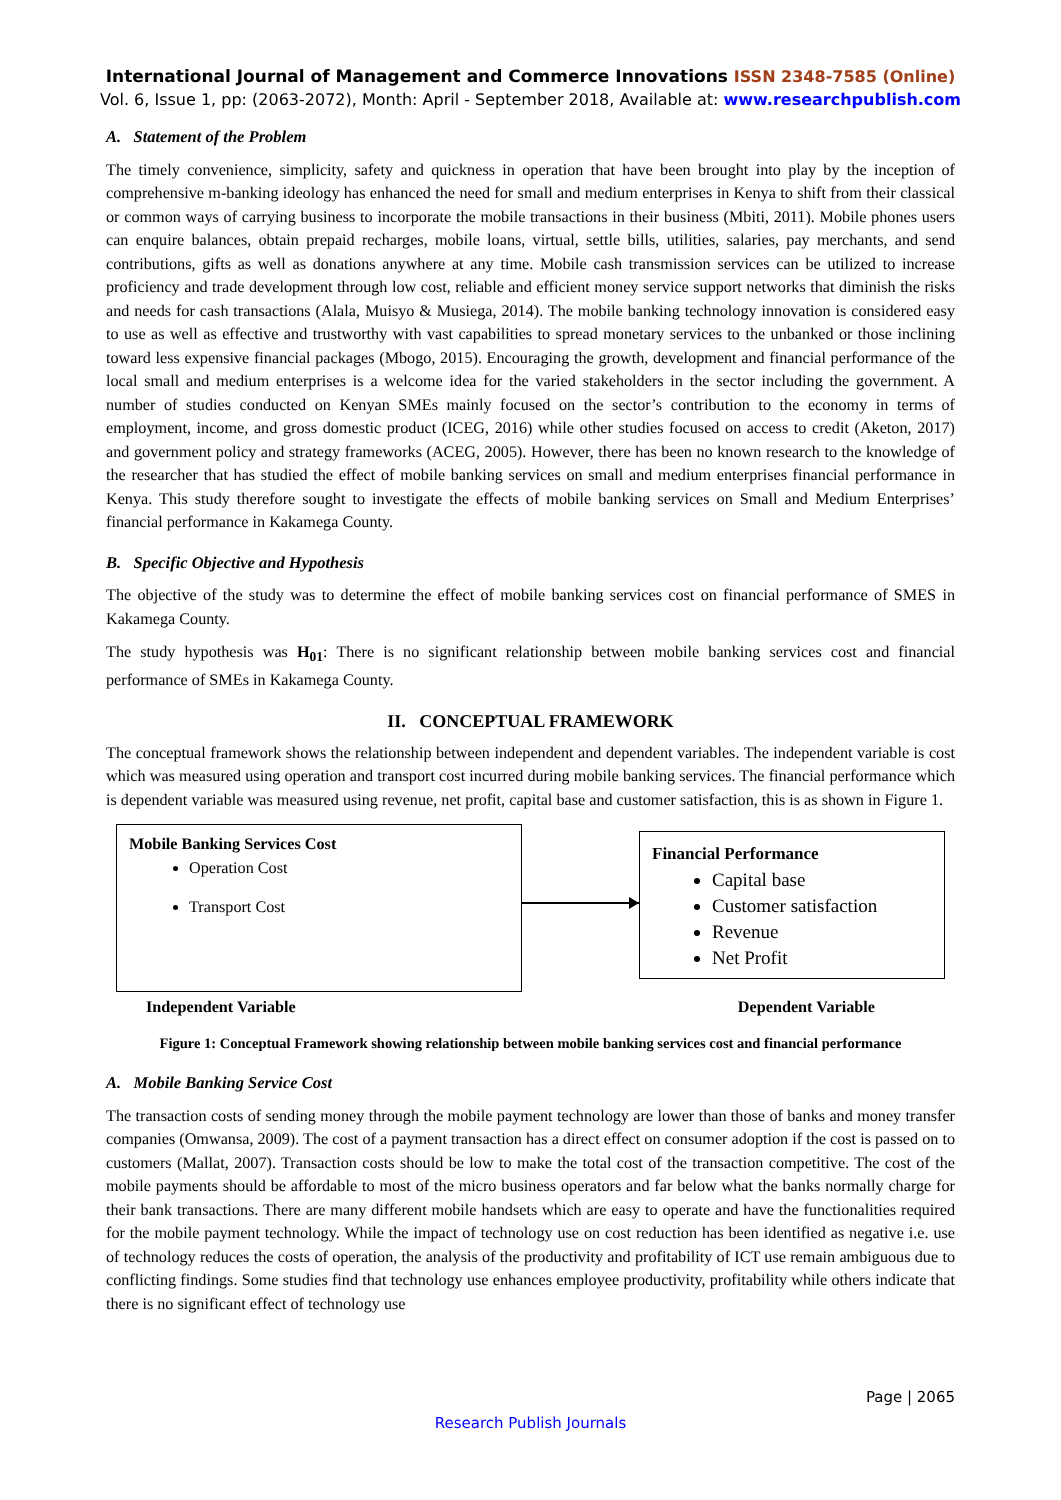International Journal of Management and Commerce Innovations ISSN 2348-7585 (Online)
Vol. 6, Issue 1, pp: (2063-2072), Month: April - September 2018, Available at: www.researchpublish.com
A. Statement of the Problem
The timely convenience, simplicity, safety and quickness in operation that have been brought into play by the inception of comprehensive m-banking ideology has enhanced the need for small and medium enterprises in Kenya to shift from their classical or common ways of carrying business to incorporate the mobile transactions in their business (Mbiti, 2011). Mobile phones users can enquire balances, obtain prepaid recharges, mobile loans, virtual, settle bills, utilities, salaries, pay merchants, and send contributions, gifts as well as donations anywhere at any time. Mobile cash transmission services can be utilized to increase proficiency and trade development through low cost, reliable and efficient money service support networks that diminish the risks and needs for cash transactions (Alala, Muisyo & Musiega, 2014). The mobile banking technology innovation is considered easy to use as well as effective and trustworthy with vast capabilities to spread monetary services to the unbanked or those inclining toward less expensive financial packages (Mbogo, 2015). Encouraging the growth, development and financial performance of the local small and medium enterprises is a welcome idea for the varied stakeholders in the sector including the government. A number of studies conducted on Kenyan SMEs mainly focused on the sector’s contribution to the economy in terms of employment, income, and gross domestic product (ICEG, 2016) while other studies focused on access to credit (Aketon, 2017) and government policy and strategy frameworks (ACEG, 2005). However, there has been no known research to the knowledge of the researcher that has studied the effect of mobile banking services on small and medium enterprises financial performance in Kenya. This study therefore sought to investigate the effects of mobile banking services on Small and Medium Enterprises’ financial performance in Kakamega County.
B. Specific Objective and Hypothesis
The objective of the study was to determine the effect of mobile banking services cost on financial performance of SMES in Kakamega County.
The study hypothesis was H<sub>01</sub>: There is no significant relationship between mobile banking services cost and financial performance of SMEs in Kakamega County.
II. CONCEPTUAL FRAMEWORK
The conceptual framework shows the relationship between independent and dependent variables. The independent variable is cost which was measured using operation and transport cost incurred during mobile banking services. The financial performance which is dependent variable was measured using revenue, net profit, capital base and customer satisfaction, this is as shown in Figure 1.
Mobile Banking Services Cost
Operation Cost
Transport Cost
Financial Performance
Capital base
Customer satisfaction
Revenue
Net Profit
Independent Variable Dependent Variable
Figure 1: Conceptual Framework showing relationship between mobile banking services cost and financial performance
A. Mobile Banking Service Cost
The transaction costs of sending money through the mobile payment technology are lower than those of banks and money transfer companies (Omwansa, 2009). The cost of a payment transaction has a direct effect on consumer adoption if the cost is passed on to customers (Mallat, 2007). Transaction costs should be low to make the total cost of the transaction competitive. The cost of the mobile payments should be affordable to most of the micro business operators and far below what the banks normally charge for their bank transactions. There are many different mobile handsets which are easy to operate and have the functionalities required for the mobile payment technology. While the impact of technology use on cost reduction has been identified as negative i.e. use of technology reduces the costs of operation, the analysis of the productivity and profitability of ICT use remain ambiguous due to conflicting findings. Some studies find that technology use enhances employee productivity, profitability while others indicate that there is no significant effect of technology use
Page | 2065
Research Publish Journals